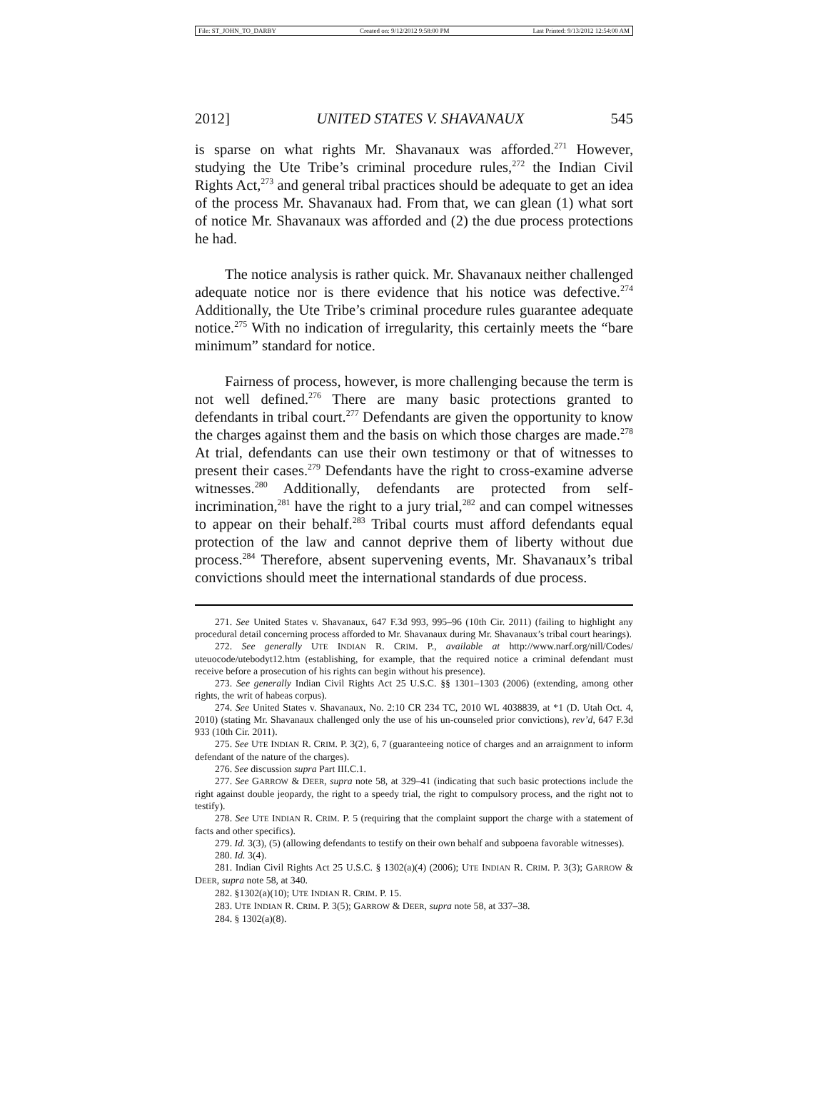File: ST_JOHN_TO_DARBY Created on: 9/12/2012 9:58:00 PM Last Printed: 9/13/2012 12:54:00 AM
2012] UNITED STATES V. SHAVANAUX 545
is sparse on what rights Mr. Shavanaux was afforded.<sup>271</sup> However, studying the Ute Tribe’s criminal procedure rules,<sup>272</sup> the Indian Civil Rights Act,<sup>273</sup> and general tribal practices should be adequate to get an idea of the process Mr. Shavanaux had. From that, we can glean (1) what sort of notice Mr. Shavanaux was afforded and (2) the due process protections he had.
The notice analysis is rather quick. Mr. Shavanaux neither challenged adequate notice nor is there evidence that his notice was defective.<sup>274</sup> Additionally, the Ute Tribe’s criminal procedure rules guarantee adequate notice.<sup>275</sup> With no indication of irregularity, this certainly meets the “bare minimum” standard for notice.
Fairness of process, however, is more challenging because the term is not well defined.<sup>276</sup> There are many basic protections granted to defendants in tribal court.<sup>277</sup> Defendants are given the opportunity to know the charges against them and the basis on which those charges are made.<sup>278</sup> At trial, defendants can use their own testimony or that of witnesses to present their cases.<sup>279</sup> Defendants have the right to cross-examine adverse witnesses.<sup>280</sup> Additionally, defendants are protected from self-incrimination,<sup>281</sup> have the right to a jury trial,<sup>282</sup> and can compel witnesses to appear on their behalf.<sup>283</sup> Tribal courts must afford defendants equal protection of the law and cannot deprive them of liberty without due process.<sup>284</sup> Therefore, absent supervening events, Mr. Shavanaux’s tribal convictions should meet the international standards of due process.
271. See United States v. Shavanaux, 647 F.3d 993, 995–96 (10th Cir. 2011) (failing to highlight any procedural detail concerning process afforded to Mr. Shavanaux during Mr. Shavanaux’s tribal court hearings).
272. See generally UTE INDIAN R. CRIM. P., available at http://www.narf.org/nill/Codes/ uteuocode/utebodyt12.htm (establishing, for example, that the required notice a criminal defendant must receive before a prosecution of his rights can begin without his presence).
273. See generally Indian Civil Rights Act 25 U.S.C. §§ 1301–1303 (2006) (extending, among other rights, the writ of habeas corpus).
274. See United States v. Shavanaux, No. 2:10 CR 234 TC, 2010 WL 4038839, at *1 (D. Utah Oct. 4, 2010) (stating Mr. Shavanaux challenged only the use of his un-counseled prior convictions), rev’d, 647 F.3d 933 (10th Cir. 2011).
275. See UTE INDIAN R. CRIM. P. 3(2), 6, 7 (guaranteeing notice of charges and an arraignment to inform defendant of the nature of the charges).
276. See discussion supra Part III.C.1.
277. See GARROW & DEER, supra note 58, at 329–41 (indicating that such basic protections include the right against double jeopardy, the right to a speedy trial, the right to compulsory process, and the right not to testify).
278. See UTE INDIAN R. CRIM. P. 5 (requiring that the complaint support the charge with a statement of facts and other specifics).
279. Id. 3(3), (5) (allowing defendants to testify on their own behalf and subpoena favorable witnesses).
280. Id. 3(4).
281. Indian Civil Rights Act 25 U.S.C. § 1302(a)(4) (2006); UTE INDIAN R. CRIM. P. 3(3); GARROW & DEER, supra note 58, at 340.
282. §1302(a)(10); UTE INDIAN R. CRIM. P. 15.
283. UTE INDIAN R. CRIM. P. 3(5); GARROW & DEER, supra note 58, at 337–38.
284. § 1302(a)(8).